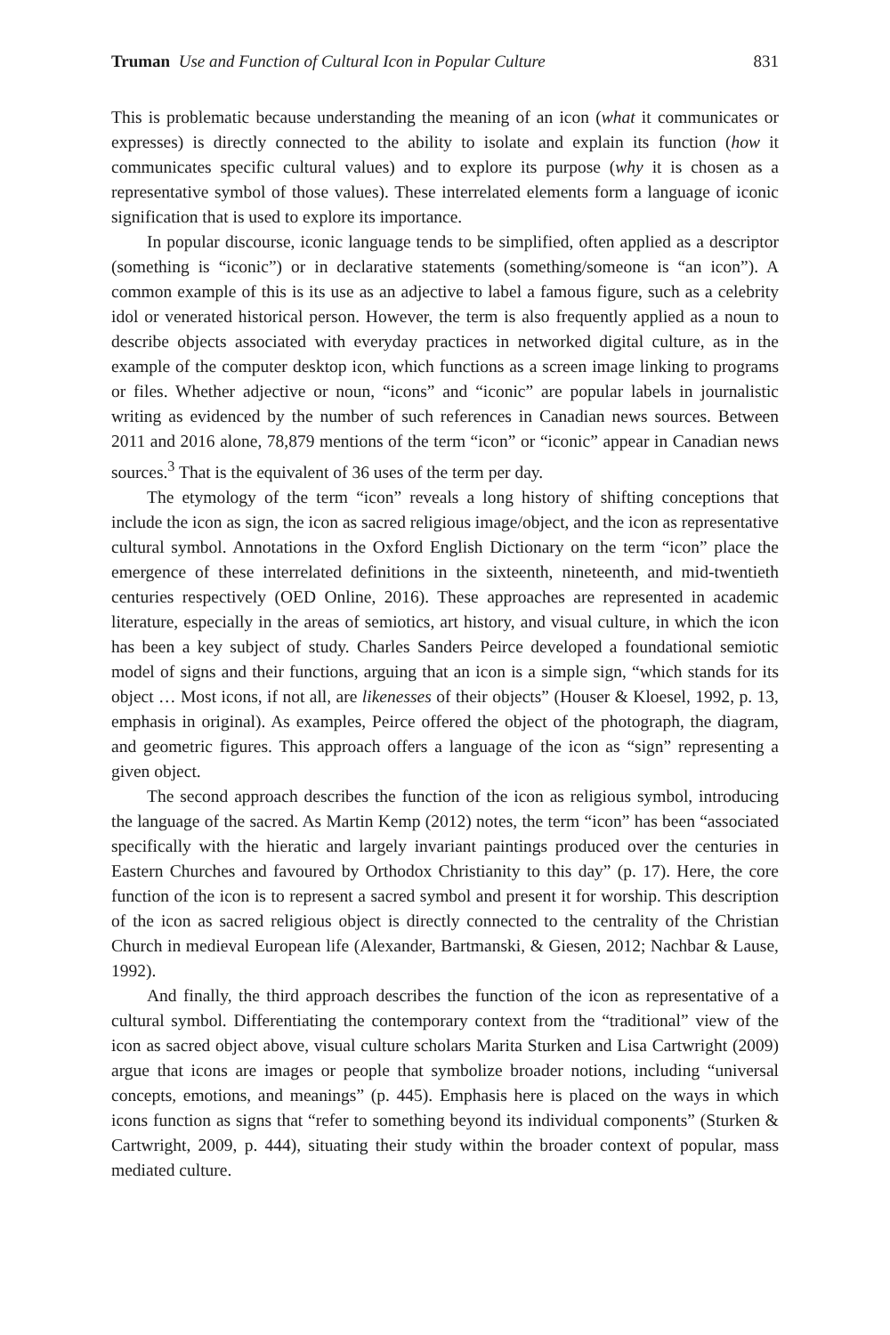Truman Use and Function of Cultural Icon in Popular Culture 831
This is problematic because understanding the meaning of an icon (what it communicates or expresses) is directly connected to the ability to isolate and explain its function (how it communicates specific cultural values) and to explore its purpose (why it is chosen as a representative symbol of those values). These interrelated elements form a language of iconic signification that is used to explore its importance.
In popular discourse, iconic language tends to be simplified, often applied as a descriptor (something is “iconic”) or in declarative statements (something/someone is “an icon”). A common example of this is its use as an adjective to label a famous figure, such as a celebrity idol or venerated historical person. However, the term is also frequently applied as a noun to describe objects associated with everyday practices in networked digital culture, as in the example of the computer desktop icon, which functions as a screen image linking to programs or files. Whether adjective or noun, “icons” and “iconic” are popular labels in journalistic writing as evidenced by the number of such references in Canadian news sources. Between 2011 and 2016 alone, 78,879 mentions of the term “icon” or “iconic” appear in Canadian news sources.<sup>3</sup> That is the equivalent of 36 uses of the term per day.
The etymology of the term “icon” reveals a long history of shifting conceptions that include the icon as sign, the icon as sacred religious image/object, and the icon as representative cultural symbol. Annotations in the Oxford English Dictionary on the term “icon” place the emergence of these interrelated definitions in the sixteenth, nineteenth, and mid-twentieth centuries respectively (OED Online, 2016). These approaches are represented in academic literature, especially in the areas of semiotics, art history, and visual culture, in which the icon has been a key subject of study. Charles Sanders Peirce developed a foundational semiotic model of signs and their functions, arguing that an icon is a simple sign, “which stands for its object … Most icons, if not all, are likenesses of their objects” (Houser & Kloesel, 1992, p. 13, emphasis in original). As examples, Peirce offered the object of the photograph, the diagram, and geometric figures. This approach offers a language of the icon as “sign” representing a given object.
The second approach describes the function of the icon as religious symbol, introducing the language of the sacred. As Martin Kemp (2012) notes, the term “icon” has been “associated specifically with the hieratic and largely invariant paintings produced over the centuries in Eastern Churches and favoured by Orthodox Christianity to this day” (p. 17). Here, the core function of the icon is to represent a sacred symbol and present it for worship. This description of the icon as sacred religious object is directly connected to the centrality of the Christian Church in medieval European life (Alexander, Bartmanski, & Giesen, 2012; Nachbar & Lause, 1992).
And finally, the third approach describes the function of the icon as representative of a cultural symbol. Differentiating the contemporary context from the “traditional” view of the icon as sacred object above, visual culture scholars Marita Sturken and Lisa Cartwright (2009) argue that icons are images or people that symbolize broader notions, including “universal concepts, emotions, and meanings” (p. 445). Emphasis here is placed on the ways in which icons function as signs that “refer to something beyond its individual components” (Sturken & Cartwright, 2009, p. 444), situating their study within the broader context of popular, mass mediated culture.